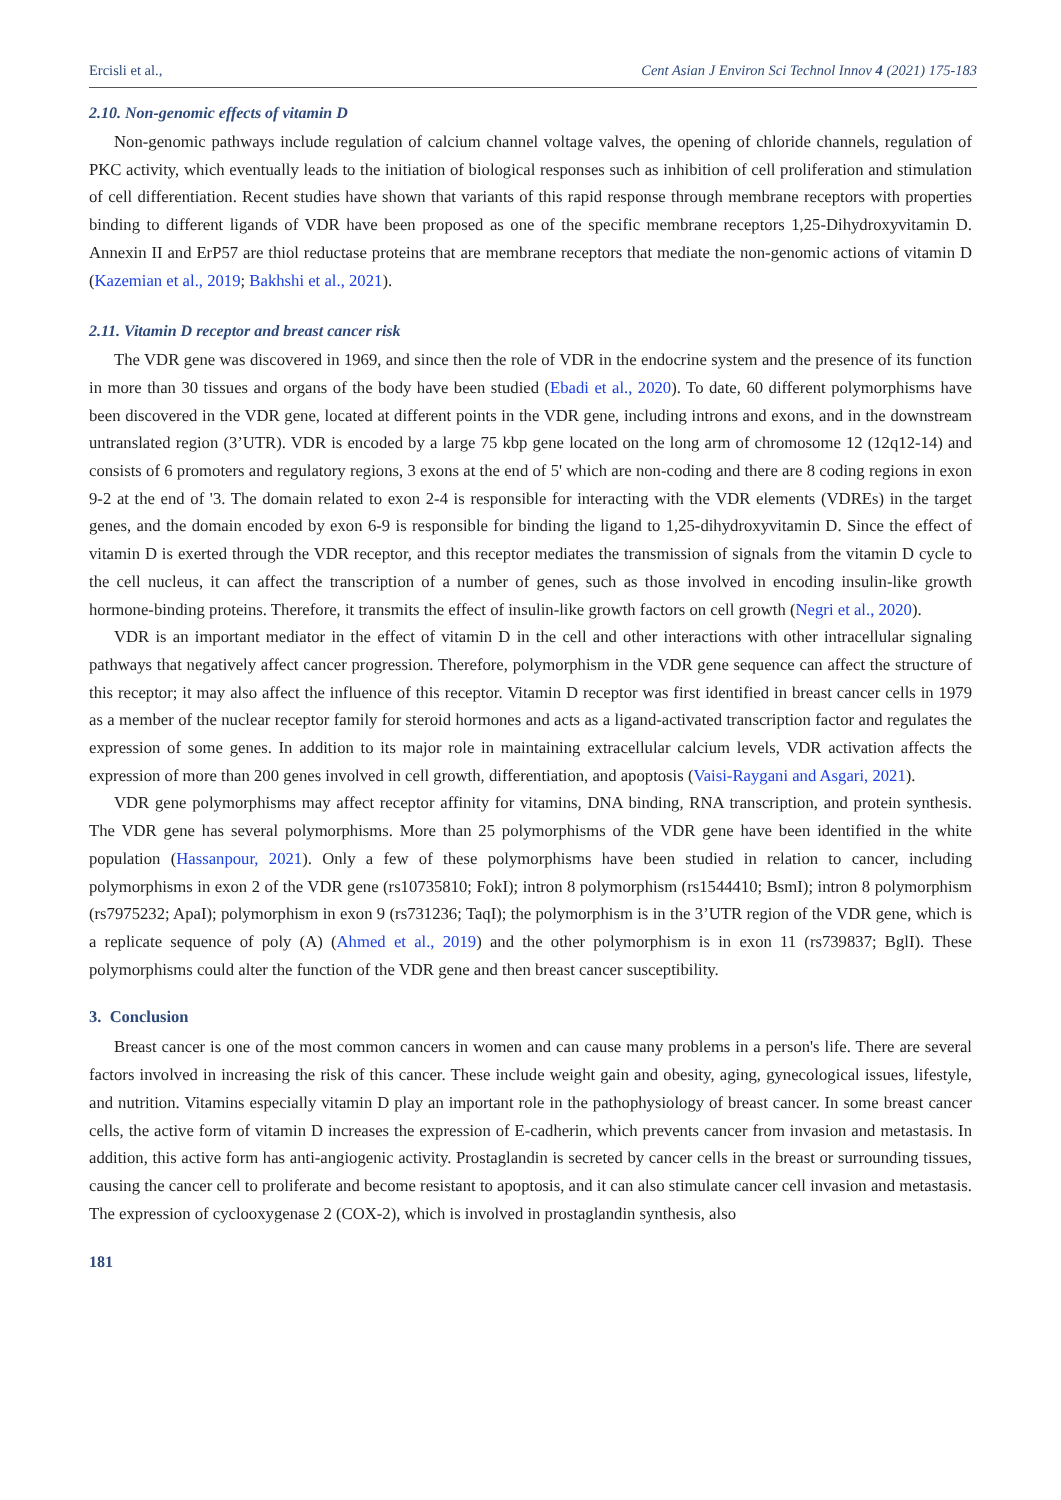Ercisli et al., Cent Asian J Environ Sci Technol Innov 4 (2021) 175-183
2.10. Non-genomic effects of vitamin D
Non-genomic pathways include regulation of calcium channel voltage valves, the opening of chloride channels, regulation of PKC activity, which eventually leads to the initiation of biological responses such as inhibition of cell proliferation and stimulation of cell differentiation. Recent studies have shown that variants of this rapid response through membrane receptors with properties binding to different ligands of VDR have been proposed as one of the specific membrane receptors 1,25-Dihydroxyvitamin D. Annexin II and ErP57 are thiol reductase proteins that are membrane receptors that mediate the non-genomic actions of vitamin D (Kazemian et al., 2019; Bakhshi et al., 2021).
2.11. Vitamin D receptor and breast cancer risk
The VDR gene was discovered in 1969, and since then the role of VDR in the endocrine system and the presence of its function in more than 30 tissues and organs of the body have been studied (Ebadi et al., 2020). To date, 60 different polymorphisms have been discovered in the VDR gene, located at different points in the VDR gene, including introns and exons, and in the downstream untranslated region (3’UTR). VDR is encoded by a large 75 kbp gene located on the long arm of chromosome 12 (12q12-14) and consists of 6 promoters and regulatory regions, 3 exons at the end of 5' which are non-coding and there are 8 coding regions in exon 9-2 at the end of '3. The domain related to exon 2-4 is responsible for interacting with the VDR elements (VDREs) in the target genes, and the domain encoded by exon 6-9 is responsible for binding the ligand to 1,25-dihydroxyvitamin D. Since the effect of vitamin D is exerted through the VDR receptor, and this receptor mediates the transmission of signals from the vitamin D cycle to the cell nucleus, it can affect the transcription of a number of genes, such as those involved in encoding insulin-like growth hormone-binding proteins. Therefore, it transmits the effect of insulin-like growth factors on cell growth (Negri et al., 2020).
VDR is an important mediator in the effect of vitamin D in the cell and other interactions with other intracellular signaling pathways that negatively affect cancer progression. Therefore, polymorphism in the VDR gene sequence can affect the structure of this receptor; it may also affect the influence of this receptor. Vitamin D receptor was first identified in breast cancer cells in 1979 as a member of the nuclear receptor family for steroid hormones and acts as a ligand-activated transcription factor and regulates the expression of some genes. In addition to its major role in maintaining extracellular calcium levels, VDR activation affects the expression of more than 200 genes involved in cell growth, differentiation, and apoptosis (Vaisi-Raygani and Asgari, 2021).
VDR gene polymorphisms may affect receptor affinity for vitamins, DNA binding, RNA transcription, and protein synthesis. The VDR gene has several polymorphisms. More than 25 polymorphisms of the VDR gene have been identified in the white population (Hassanpour, 2021). Only a few of these polymorphisms have been studied in relation to cancer, including polymorphisms in exon 2 of the VDR gene (rs10735810; FokI); intron 8 polymorphism (rs1544410; BsmI); intron 8 polymorphism (rs7975232; ApaI); polymorphism in exon 9 (rs731236; TaqI); the polymorphism is in the 3’UTR region of the VDR gene, which is a replicate sequence of poly (A) (Ahmed et al., 2019) and the other polymorphism is in exon 11 (rs739837; BglI). These polymorphisms could alter the function of the VDR gene and then breast cancer susceptibility.
3. Conclusion
Breast cancer is one of the most common cancers in women and can cause many problems in a person's life. There are several factors involved in increasing the risk of this cancer. These include weight gain and obesity, aging, gynecological issues, lifestyle, and nutrition. Vitamins especially vitamin D play an important role in the pathophysiology of breast cancer. In some breast cancer cells, the active form of vitamin D increases the expression of E-cadherin, which prevents cancer from invasion and metastasis. In addition, this active form has anti-angiogenic activity. Prostaglandin is secreted by cancer cells in the breast or surrounding tissues, causing the cancer cell to proliferate and become resistant to apoptosis, and it can also stimulate cancer cell invasion and metastasis. The expression of cyclooxygenase 2 (COX-2), which is involved in prostaglandin synthesis, also
181